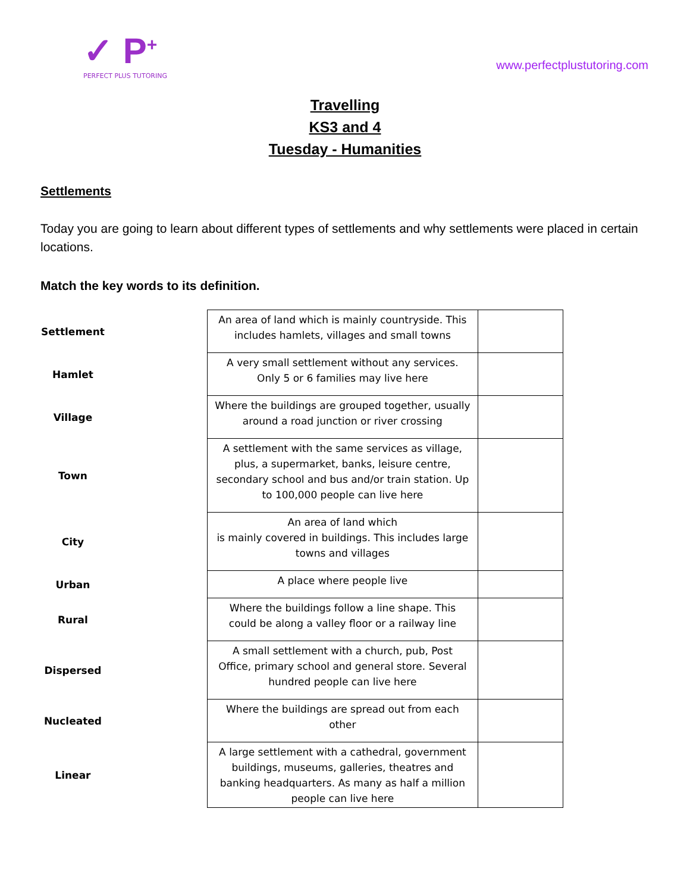✓ P<sup>+</sup>
PERFECT PLUS TUTORING
www.perfectplustutoring.com
Travelling
KS3 and 4
Tuesday - Humanities
Settlements
Today you are going to learn about different types of settlements and why settlements were placed in certain locations.
Match the key words to its definition.
| Settlement | An area of land which is mainly countryside. This includes hamlets, villages and small towns | |
| Hamlet | A very small settlement without any services. Only 5 or 6 families may live here | |
| Village | Where the buildings are grouped together, usually around a road junction or river crossing | |
| Town | A settlement with the same services as village, plus, a supermarket, banks, leisure centre, secondary school and bus and/or train station. Up to 100,000 people can live here | |
| City | An area of land which is mainly covered in buildings. This includes large towns and villages | |
| Urban | A place where people live | |
| Rural | Where the buildings follow a line shape. This could be along a valley floor or a railway line | |
| Dispersed | A small settlement with a church, pub, Post Office, primary school and general store. Several hundred people can live here | |
| Nucleated | Where the buildings are spread out from each other | |
| Linear | A large settlement with a cathedral, government buildings, museums, galleries, theatres and banking headquarters. As many as half a million people can live here | |